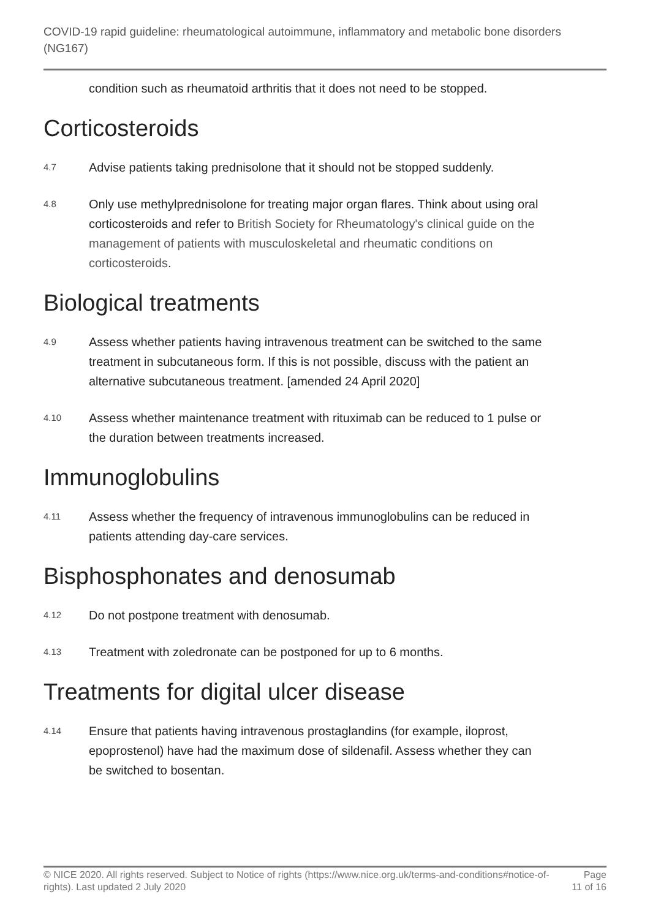COVID-19 rapid guideline: rheumatological autoimmune, inflammatory and metabolic bone disorders (NG167)
condition such as rheumatoid arthritis that it does not need to be stopped.
Corticosteroids
4.7 Advise patients taking prednisolone that it should not be stopped suddenly.
4.8 Only use methylprednisolone for treating major organ flares. Think about using oral corticosteroids and refer to British Society for Rheumatology's clinical guide on the management of patients with musculoskeletal and rheumatic conditions on corticosteroids.
Biological treatments
4.9 Assess whether patients having intravenous treatment can be switched to the same treatment in subcutaneous form. If this is not possible, discuss with the patient an alternative subcutaneous treatment. [amended 24 April 2020]
4.10 Assess whether maintenance treatment with rituximab can be reduced to 1 pulse or the duration between treatments increased.
Immunoglobulins
4.11 Assess whether the frequency of intravenous immunoglobulins can be reduced in patients attending day-care services.
Bisphosphonates and denosumab
4.12 Do not postpone treatment with denosumab.
4.13 Treatment with zoledronate can be postponed for up to 6 months.
Treatments for digital ulcer disease
4.14 Ensure that patients having intravenous prostaglandins (for example, iloprost, epoprostenol) have had the maximum dose of sildenafil. Assess whether they can be switched to bosentan.
© NICE 2020. All rights reserved. Subject to Notice of rights (https://www.nice.org.uk/terms-and-conditions#notice-of-rights). Last updated 2 July 2020 Page 11 of 16